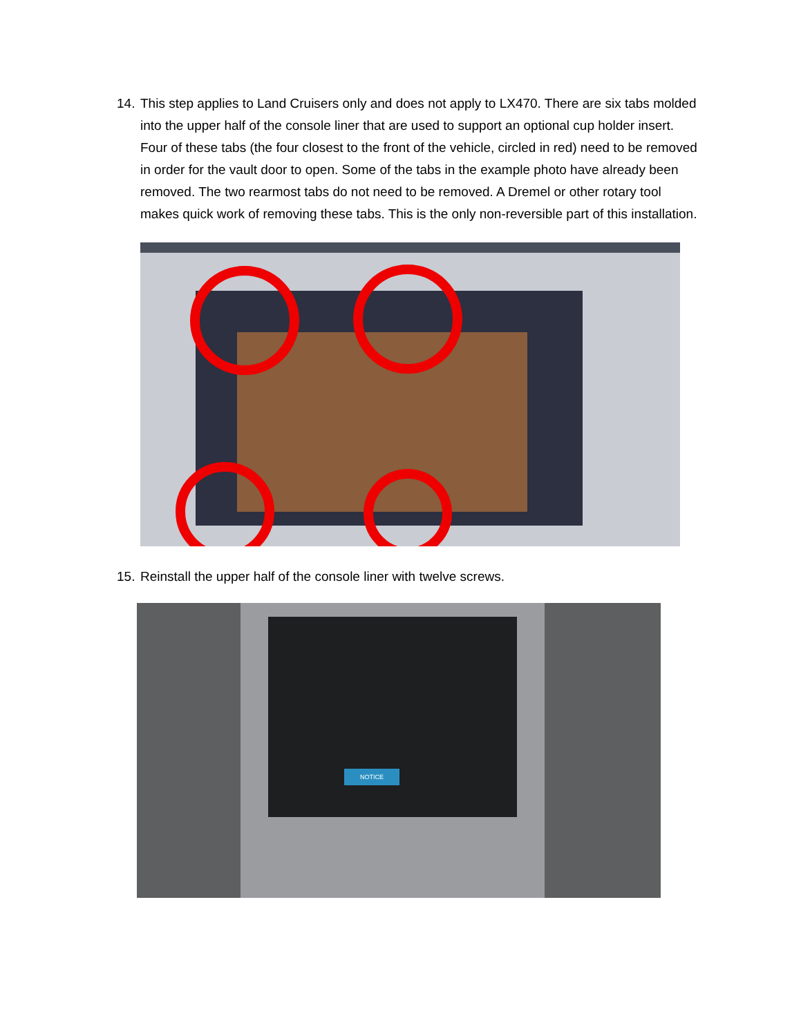14. This step applies to Land Cruisers only and does not apply to LX470. There are six tabs molded into the upper half of the console liner that are used to support an optional cup holder insert. Four of these tabs (the four closest to the front of the vehicle, circled in red) need to be removed in order for the vault door to open. Some of the tabs in the example photo have already been removed. The two rearmost tabs do not need to be removed. A Dremel or other rotary tool makes quick work of removing these tabs. This is the only non-reversible part of this installation.
15. Reinstall the upper half of the console liner with twelve screws.
NOTICE